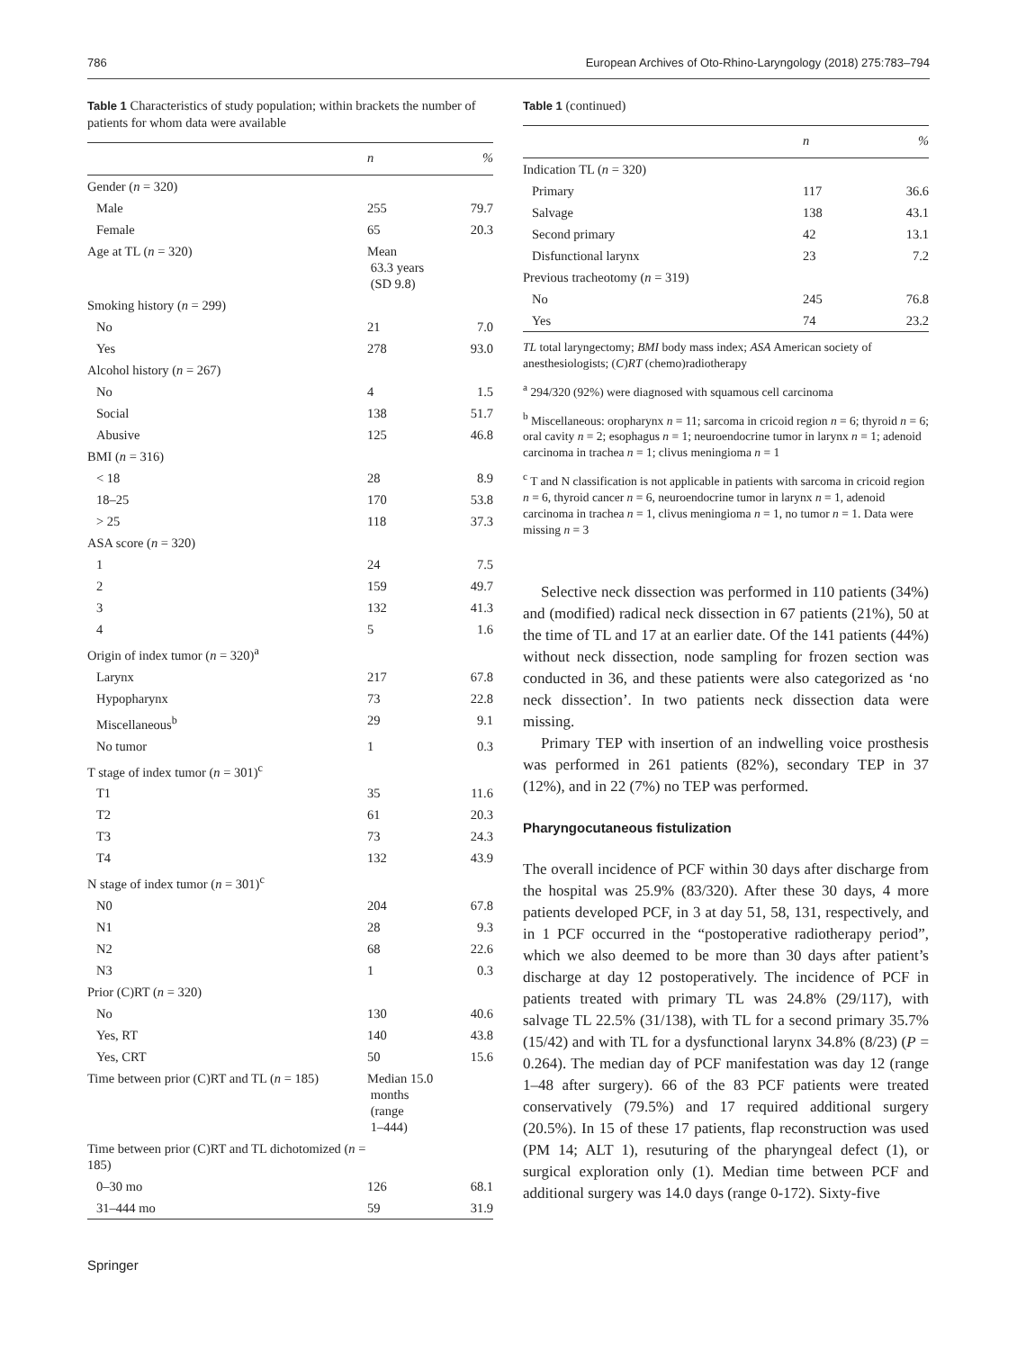786 European Archives of Oto-Rhino-Laryngology (2018) 275:783–794
Table 1 Characteristics of study population; within brackets the number of patients for whom data were available
| | n | % |
| --- | --- | --- |
| Gender ( n = 320) | | |
| Male | 255 | 79.7 |
| Female | 65 | 20.3 |
| Age at TL ( n = 320) | Mean 63.3 years (SD 9.8) | |
| Smoking history ( n = 299) | | |
| No | 21 | 7.0 |
| Yes | 278 | 93.0 |
| Alcohol history ( n = 267) | | |
| No | 4 | 1.5 |
| Social | 138 | 51.7 |
| Abusive | 125 | 46.8 |
| BMI ( n = 316) | | |
| < 18 | 28 | 8.9 |
| 18–25 | 170 | 53.8 |
| > 25 | 118 | 37.3 |
| ASA score ( n = 320) | | |
| 1 | 24 | 7.5 |
| 2 | 159 | 49.7 |
| 3 | 132 | 41.3 |
| 4 | 5 | 1.6 |
| Origin of index tumor ( n = 320)<sup>a</sup> | | |
| Larynx | 217 | 67.8 |
| Hypopharynx | 73 | 22.8 |
| Miscellaneous<sup>b</sup> | 29 | 9.1 |
| No tumor | 1 | 0.3 |
| T stage of index tumor ( n = 301)<sup>c</sup> | | |
| T1 | 35 | 11.6 |
| T2 | 61 | 20.3 |
| T3 | 73 | 24.3 |
| T4 | 132 | 43.9 |
| N stage of index tumor ( n = 301)<sup>c</sup> | | |
| N0 | 204 | 67.8 |
| N1 | 28 | 9.3 |
| N2 | 68 | 22.6 |
| N3 | 1 | 0.3 |
| Prior (C)RT ( n = 320) | | |
| No | 130 | 40.6 |
| Yes, RT | 140 | 43.8 |
| Yes, CRT | 50 | 15.6 |
| Time between prior (C)RT and TL ( n = 185) | Median 15.0 months (range 1–444) | |
| Time between prior (C)RT and TL dichotomized ( n = 185) | | |
| 0–30 mo | 126 | 68.1 |
| 31–444 mo | 59 | 31.9 |
Table 1 (continued)
| | n | % |
| --- | --- | --- |
| Indication TL ( n = 320) | | |
| Primary | 117 | 36.6 |
| Salvage | 138 | 43.1 |
| Second primary | 42 | 13.1 |
| Disfunctional larynx | 23 | 7.2 |
| Previous tracheotomy ( n = 319) | | |
| No | 245 | 76.8 |
| Yes | 74 | 23.2 |
TL total laryngectomy; BMI body mass index; ASA American society of anesthesiologists; (C)RT (chemo)radiotherapy
<sup>a</sup> 294/320 (92%) were diagnosed with squamous cell carcinoma
<sup>b</sup> Miscellaneous: oropharynx n = 11; sarcoma in cricoid region n = 6; thyroid n = 6; oral cavity n = 2; esophagus n = 1; neuroendocrine tumor in larynx n = 1; adenoid carcinoma in trachea n = 1; clivus meningioma n = 1
<sup>c</sup> T and N classification is not applicable in patients with sarcoma in cricoid region n = 6, thyroid cancer n = 6, neuroendocrine tumor in larynx n = 1, adenoid carcinoma in trachea n = 1, clivus meningioma n = 1, no tumor n = 1. Data were missing n = 3
Selective neck dissection was performed in 110 patients (34%) and (modified) radical neck dissection in 67 patients (21%), 50 at the time of TL and 17 at an earlier date. Of the 141 patients (44%) without neck dissection, node sampling for frozen section was conducted in 36, and these patients were also categorized as ‘no neck dissection’. In two patients neck dissection data were missing.
Primary TEP with insertion of an indwelling voice prosthesis was performed in 261 patients (82%), secondary TEP in 37 (12%), and in 22 (7%) no TEP was performed.
Pharyngocutaneous fistulization
The overall incidence of PCF within 30 days after discharge from the hospital was 25.9% (83/320). After these 30 days, 4 more patients developed PCF, in 3 at day 51, 58, 131, respectively, and in 1 PCF occurred in the “postoperative radiotherapy period”, which we also deemed to be more than 30 days after patient’s discharge at day 12 postoperatively. The incidence of PCF in patients treated with primary TL was 24.8% (29/117), with salvage TL 22.5% (31/138), with TL for a second primary 35.7% (15/42) and with TL for a dysfunctional larynx 34.8% (8/23) (P = 0.264). The median day of PCF manifestation was day 12 (range 1–48 after surgery). 66 of the 83 PCF patients were treated conservatively (79.5%) and 17 required additional surgery (20.5%). In 15 of these 17 patients, flap reconstruction was used (PM 14; ALT 1), resuturing of the pharyngeal defect (1), or surgical exploration only (1). Median time between PCF and additional surgery was 14.0 days (range 0-172). Sixty-five
Springer